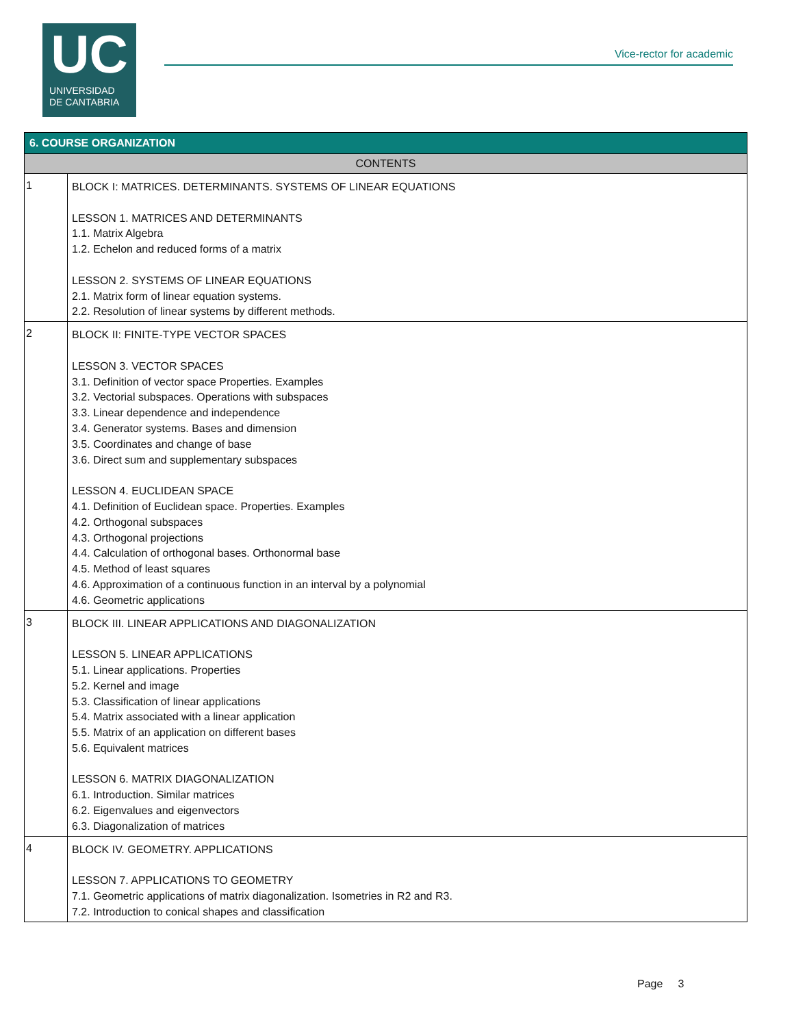UC
UNIVERSIDAD
DE CANTABRIA
Vice-rector for academic
| 6. COURSE ORGANIZATION | |
| --- | --- |
| CONTENTS | |
| 1 | BLOCK I: MATRICES. DETERMINANTS. SYSTEMS OF LINEAR EQUATIONS LESSON 1. MATRICES AND DETERMINANTS 1.1. Matrix Algebra 1.2. Echelon and reduced forms of a matrix LESSON 2. SYSTEMS OF LINEAR EQUATIONS 2.1. Matrix form of linear equation systems. 2.2. Resolution of linear systems by different methods. |
| 2 | BLOCK II: FINITE-TYPE VECTOR SPACES LESSON 3. VECTOR SPACES 3.1. Definition of vector space Properties. Examples 3.2. Vectorial subspaces. Operations with subspaces 3.3. Linear dependence and independence 3.4. Generator systems. Bases and dimension 3.5. Coordinates and change of base 3.6. Direct sum and supplementary subspaces LESSON 4. EUCLIDEAN SPACE 4.1. Definition of Euclidean space. Properties. Examples 4.2. Orthogonal subspaces 4.3. Orthogonal projections 4.4. Calculation of orthogonal bases. Orthonormal base 4.5. Method of least squares 4.6. Approximation of a continuous function in an interval by a polynomial 4.6. Geometric applications |
| 3 | BLOCK III. LINEAR APPLICATIONS AND DIAGONALIZATION LESSON 5. LINEAR APPLICATIONS 5.1. Linear applications. Properties 5.2. Kernel and image 5.3. Classification of linear applications 5.4. Matrix associated with a linear application 5.5. Matrix of an application on different bases 5.6. Equivalent matrices LESSON 6. MATRIX DIAGONALIZATION 6.1. Introduction. Similar matrices 6.2. Eigenvalues and eigenvectors 6.3. Diagonalization of matrices |
| 4 | BLOCK IV. GEOMETRY. APPLICATIONS LESSON 7. APPLICATIONS TO GEOMETRY 7.1. Geometric applications of matrix diagonalization. Isometries in R2 and R3. 7.2. Introduction to conical shapes and classification |
Page 3